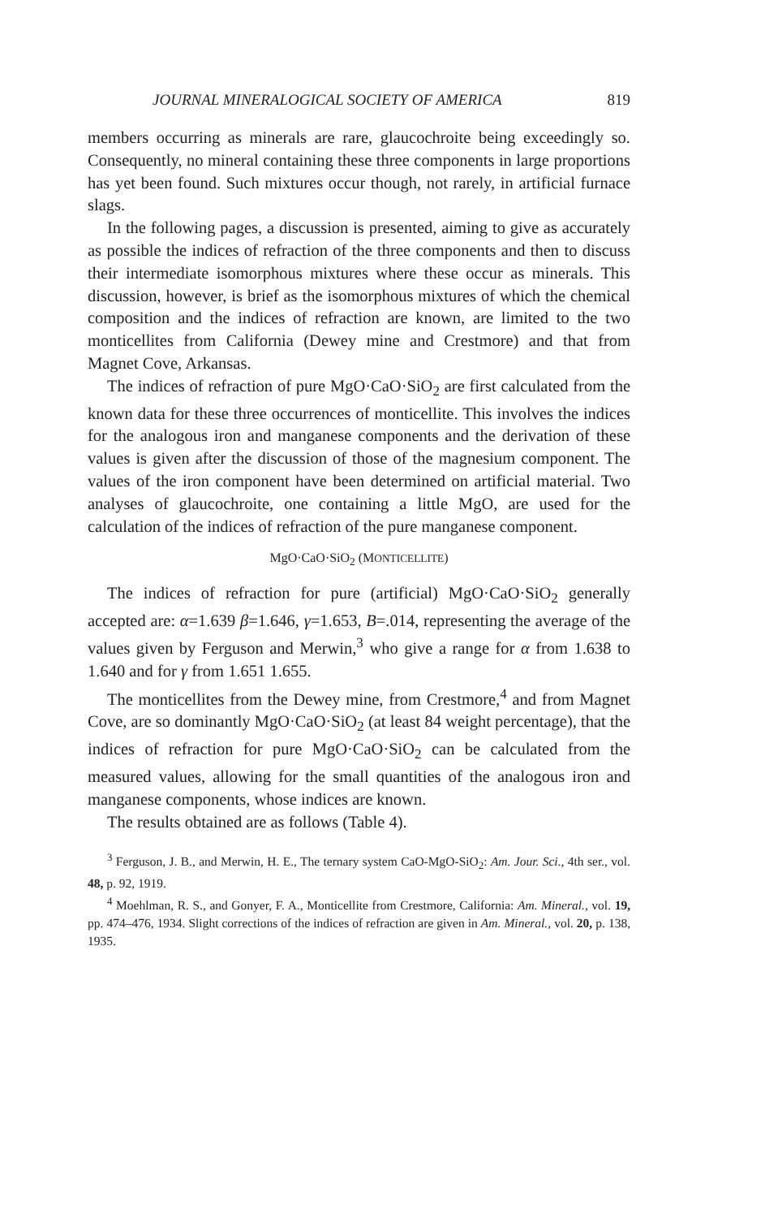JOURNAL MINERALOGICAL SOCIETY OF AMERICA 819
members occurring as minerals are rare, glaucochroite being exceedingly so. Consequently, no mineral containing these three components in large proportions has yet been found. Such mixtures occur though, not rarely, in artificial furnace slags.
In the following pages, a discussion is presented, aiming to give as accurately as possible the indices of refraction of the three components and then to discuss their intermediate isomorphous mixtures where these occur as minerals. This discussion, however, is brief as the isomorphous mixtures of which the chemical composition and the indices of refraction are known, are limited to the two monticellites from California (Dewey mine and Crestmore) and that from Magnet Cove, Arkansas.
The indices of refraction of pure MgO·CaO·SiO<sub>2</sub> are first calculated from the known data for these three occurrences of monticellite. This involves the indices for the analogous iron and manganese components and the derivation of these values is given after the discussion of those of the magnesium component. The values of the iron component have been determined on artificial material. Two analyses of glaucochroite, one containing a little MgO, are used for the calculation of the indices of refraction of the pure manganese component.
MgO·CaO·SiO<sub>2</sub> (MONTICELLITE)
The indices of refraction for pure (artificial) MgO·CaO·SiO<sub>2</sub> generally accepted are: α=1.639 β=1.646, γ=1.653, B=.014, representing the average of the values given by Ferguson and Merwin,<sup>3</sup> who give a range for α from 1.638 to 1.640 and for γ from 1.651 1.655.
The monticellites from the Dewey mine, from Crestmore,<sup>4</sup> and from Magnet Cove, are so dominantly MgO·CaO·SiO<sub>2</sub> (at least 84 weight percentage), that the indices of refraction for pure MgO·CaO·SiO<sub>2</sub> can be calculated from the measured values, allowing for the small quantities of the analogous iron and manganese components, whose indices are known.
The results obtained are as follows (Table 4).
<sup>3</sup> Ferguson, J. B., and Merwin, H. E., The ternary system CaO-MgO-SiO<sub>2</sub>: Am. Jour. Sci., 4th ser., vol. 48, p. 92, 1919.
<sup>4</sup> Moehlman, R. S., and Gonyer, F. A., Monticellite from Crestmore, California: Am. Mineral., vol. 19, pp. 474–476, 1934. Slight corrections of the indices of refraction are given in Am. Mineral., vol. 20, p. 138, 1935.